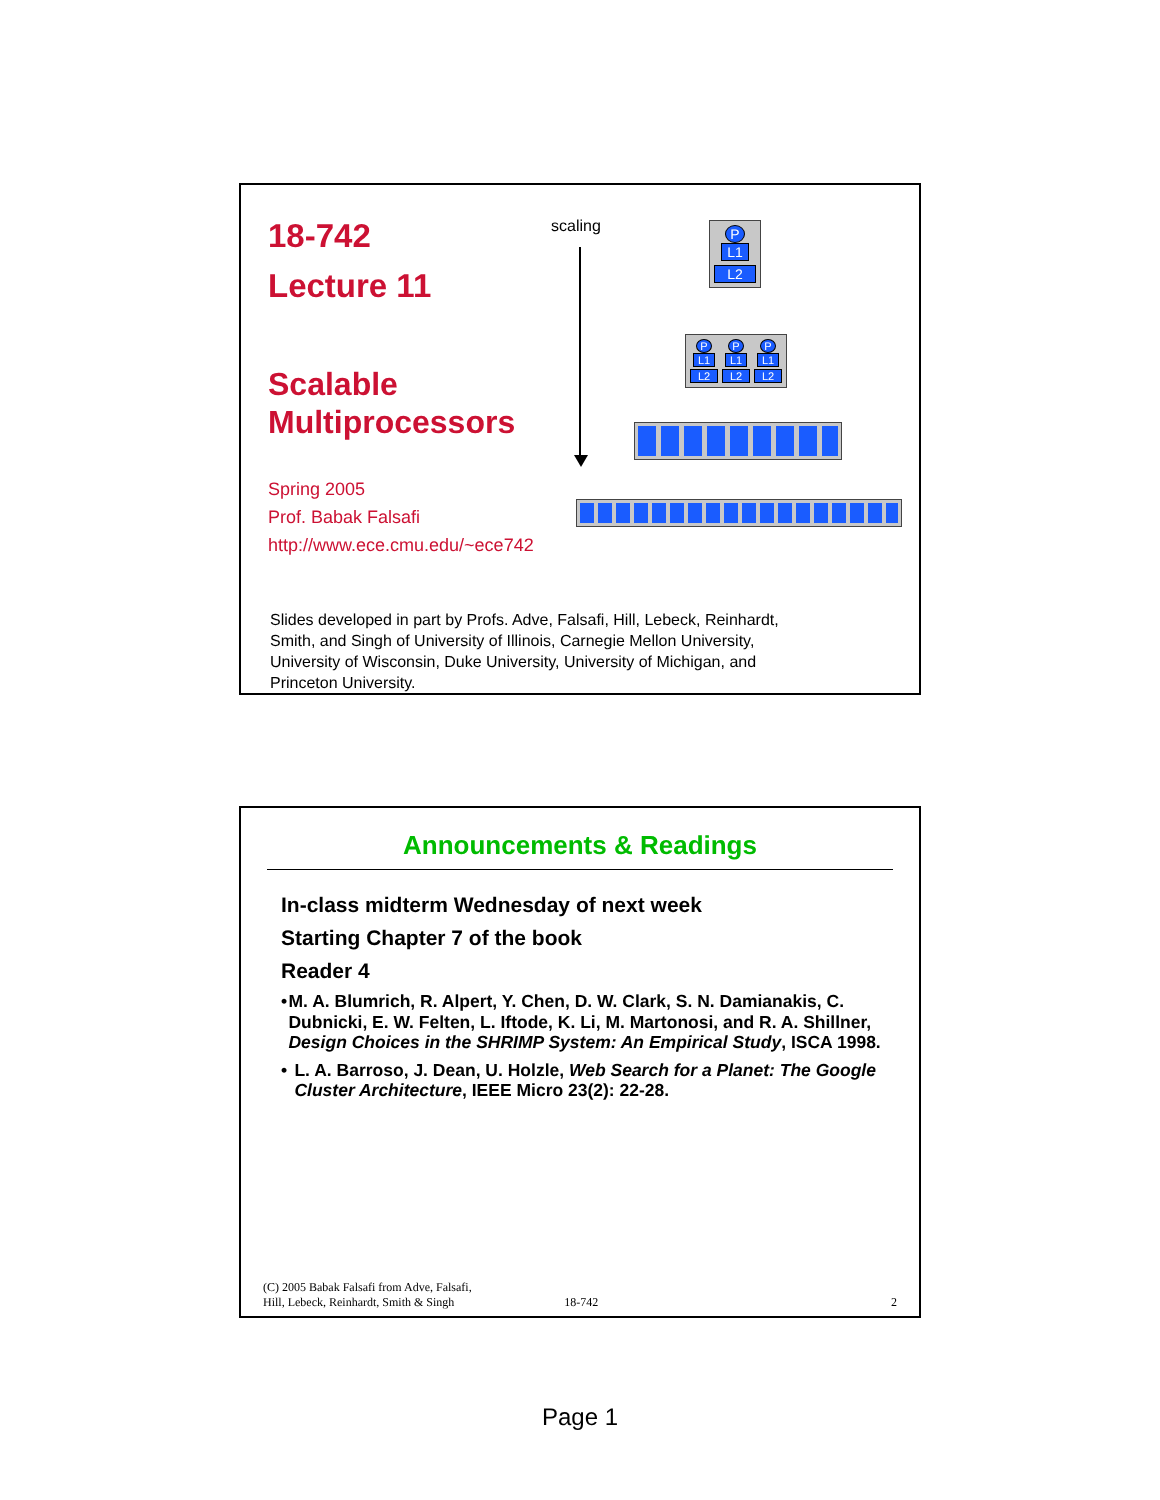18-742
Lecture 11
Scalable
Multiprocessors
Spring 2005
Prof. Babak Falsafi
http://www.ece.cmu.edu/~ece742
scaling
P
L1
L2
P
L1
L2
P
L1
L2
P
L1
L2
Slides developed in part by Profs. Adve, Falsafi, Hill, Lebeck, Reinhardt,
Smith, and Singh of University of Illinois, Carnegie Mellon University,
University of Wisconsin, Duke University, University of Michigan, and
Princeton University.
Announcements & Readings
In-class midterm Wednesday of next week
Starting Chapter 7 of the book
Reader 4
• M. A. Blumrich, R. Alpert, Y. Chen, D. W. Clark, S. N. Damianakis, C. Dubnicki, E. W. Felten, L. Iftode, K. Li, M. Martonosi, and R. A. Shillner, Design Choices in the SHRIMP System: An Empirical Study, ISCA 1998.
• L. A. Barroso, J. Dean, U. Holzle, Web Search for a Planet: The Google Cluster Architecture, IEEE Micro 23(2): 22-28.
(C) 2005 Babak Falsafi from Adve, Falsafi,
Hill, Lebeck, Reinhardt, Smith & Singh 18-742 2
Page 1